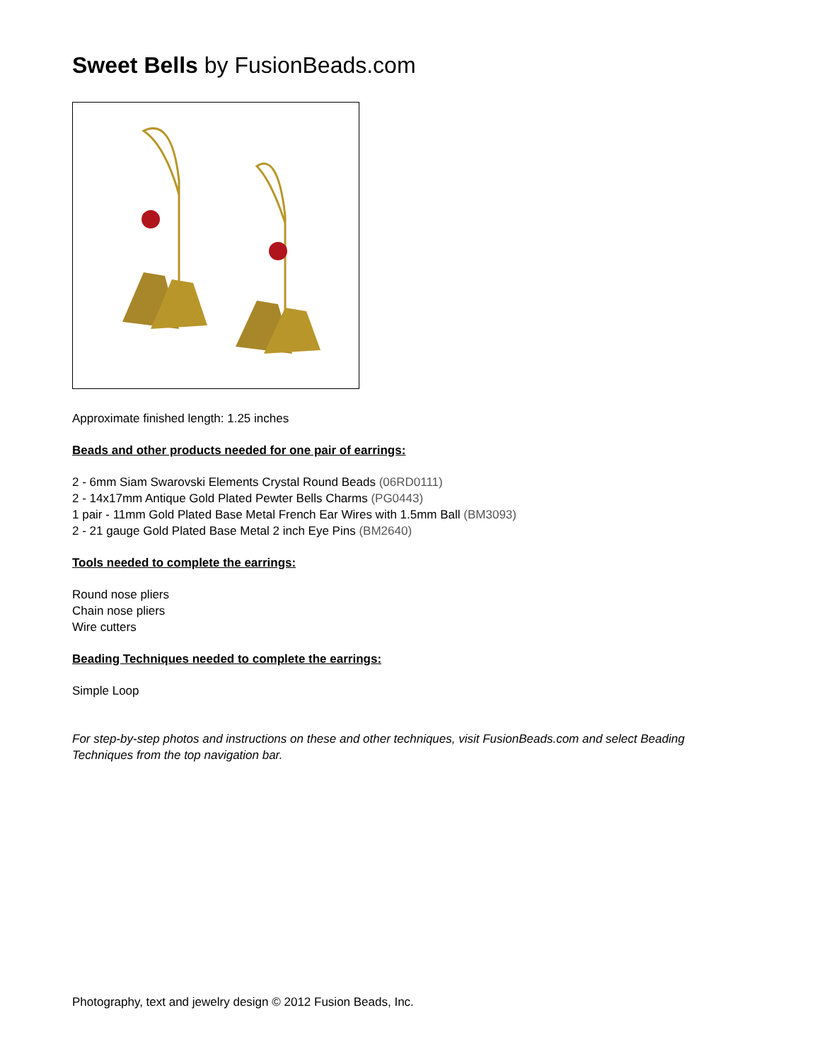Sweet Bells by FusionBeads.com
Approximate finished length: 1.25 inches
Beads and other products needed for one pair of earrings:
2 - 6mm Siam Swarovski Elements Crystal Round Beads (06RD0111)
2 - 14x17mm Antique Gold Plated Pewter Bells Charms (PG0443)
1 pair - 11mm Gold Plated Base Metal French Ear Wires with 1.5mm Ball (BM3093)
2 - 21 gauge Gold Plated Base Metal 2 inch Eye Pins (BM2640)
Tools needed to complete the earrings:
Round nose pliers
Chain nose pliers
Wire cutters
Beading Techniques needed to complete the earrings:
Simple Loop
For step-by-step photos and instructions on these and other techniques, visit FusionBeads.com and select Beading Techniques from the top navigation bar.
Photography, text and jewelry design © 2012 Fusion Beads, Inc.